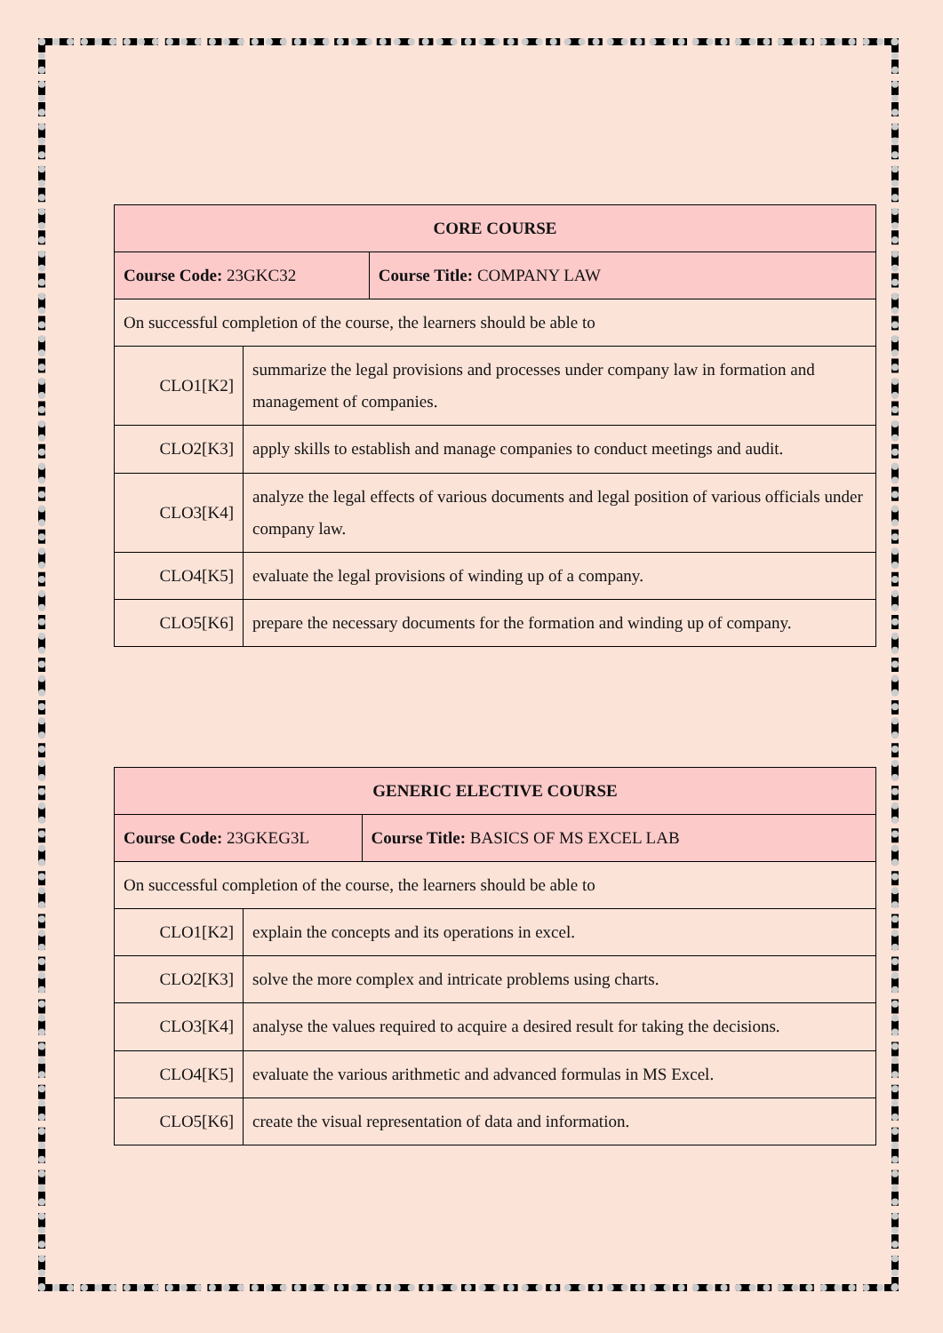| CORE COURSE | | |
| --- | --- | --- |
| Course Code: 23GKC32 | | Course Title: COMPANY LAW |
| On successful completion of the course, the learners should be able to | | |
| CLO1[K2] | summarize the legal provisions and processes under company law in formation and management of companies. | |
| CLO2[K3] | apply skills to establish and manage companies to conduct meetings and audit. | |
| CLO3[K4] | analyze the legal effects of various documents and legal position of various officials under company law. | |
| CLO4[K5] | evaluate the legal provisions of winding up of a company. | |
| CLO5[K6] | prepare the necessary documents for the formation and winding up of company. | |
| GENERIC ELECTIVE COURSE | | |
| --- | --- | --- |
| Course Code: 23GKEG3L | | Course Title: BASICS OF MS EXCEL LAB |
| On successful completion of the course, the learners should be able to | | |
| CLO1[K2] | explain the concepts and its operations in excel. | |
| CLO2[K3] | solve the more complex and intricate problems using charts. | |
| CLO3[K4] | analyse the values required to acquire a desired result for taking the decisions. | |
| CLO4[K5] | evaluate the various arithmetic and advanced formulas in MS Excel. | |
| CLO5[K6] | create the visual representation of data and information. | |